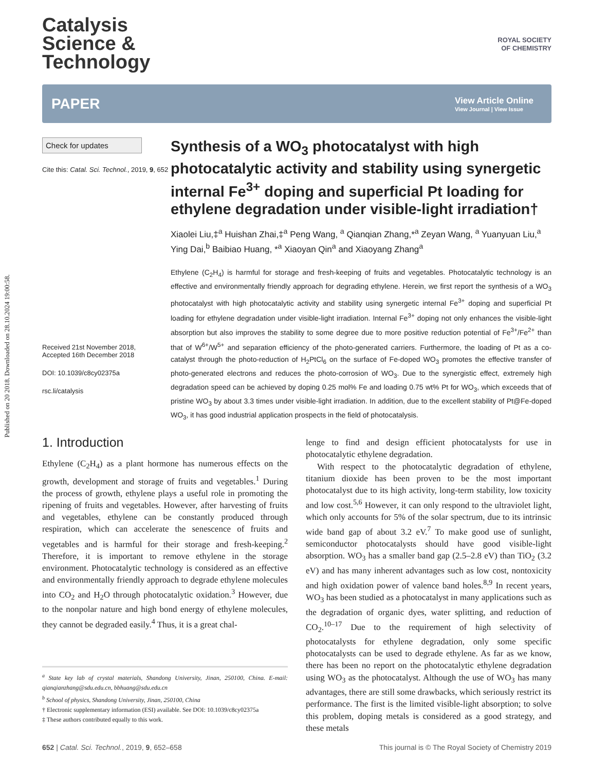Published on 20 2018. Downloaded on 28.10.2024 19:00:58.
Catalysis
Science &
Technology
ROYAL SOCIETY
OF CHEMISTRY
PAPER
View Article Online
View Journal | View Issue
Check for updates
Cite this: Catal. Sci. Technol., 2019, 9, 652
Received 21st November 2018,
Accepted 16th December 2018
DOI: 10.1039/c8cy02375a
rsc.li/catalysis
Synthesis of a WO<sub>3</sub> photocatalyst with high photocatalytic activity and stability using synergetic internal Fe<sup>3+</sup> doping and superficial Pt loading for ethylene degradation under visible-light irradiation†
Xiaolei Liu,‡<sup>a</sup> Huishan Zhai,‡<sup>a</sup> Peng Wang, <sup>a</sup> Qianqian Zhang,*<sup>a</sup> Zeyan Wang, <sup>a</sup> Yuanyuan Liu,<sup>a</sup> Ying Dai,<sup>b</sup> Baibiao Huang, *<sup>a</sup> Xiaoyan Qin<sup>a</sup> and Xiaoyang Zhang<sup>a</sup>
Ethylene (C<sub>2</sub>H<sub>4</sub>) is harmful for storage and fresh-keeping of fruits and vegetables. Photocatalytic technology is an effective and environmentally friendly approach for degrading ethylene. Herein, we first report the synthesis of a WO<sub>3</sub> photocatalyst with high photocatalytic activity and stability using synergetic internal Fe<sup>3+</sup> doping and superficial Pt loading for ethylene degradation under visible-light irradiation. Internal Fe<sup>3+</sup> doping not only enhances the visible-light absorption but also improves the stability to some degree due to more positive reduction potential of Fe<sup>3+</sup>/Fe<sup>2+</sup> than that of W<sup>6+</sup>/W<sup>5+</sup> and separation efficiency of the photo-generated carriers. Furthermore, the loading of Pt as a co-catalyst through the photo-reduction of H<sub>2</sub>PtCl<sub>6</sub> on the surface of Fe-doped WO<sub>3</sub> promotes the effective transfer of photo-generated electrons and reduces the photo-corrosion of WO<sub>3</sub>. Due to the synergistic effect, extremely high degradation speed can be achieved by doping 0.25 mol% Fe and loading 0.75 wt% Pt for WO<sub>3</sub>, which exceeds that of pristine WO<sub>3</sub> by about 3.3 times under visible-light irradiation. In addition, due to the excellent stability of Pt@Fe-doped WO<sub>3</sub>, it has good industrial application prospects in the field of photocatalysis.
1. Introduction
Ethylene (C<sub>2</sub>H<sub>4</sub>) as a plant hormone has numerous effects on the growth, development and storage of fruits and vegetables.<sup>1</sup> During the process of growth, ethylene plays a useful role in promoting the ripening of fruits and vegetables. However, after harvesting of fruits and vegetables, ethylene can be constantly produced through respiration, which can accelerate the senescence of fruits and vegetables and is harmful for their storage and fresh-keeping.<sup>2</sup> Therefore, it is important to remove ethylene in the storage environment. Photocatalytic technology is considered as an effective and environmentally friendly approach to degrade ethylene molecules into CO<sub>2</sub> and H<sub>2</sub>O through photocatalytic oxidation.<sup>3</sup> However, due to the nonpolar nature and high bond energy of ethylene molecules, they cannot be degraded easily.<sup>4</sup> Thus, it is a great chal-
<sup>a</sup> State key lab of crystal materials, Shandong University, Jinan, 250100, China. E-mail: qianqianzhang@sdu.edu.cn, bbhuang@sdu.edu.cn
<sup>b</sup> School of physics, Shandong University, Jinan, 250100, China
† Electronic supplementary information (ESI) available. See DOI: 10.1039/c8cy02375a
‡ These authors contributed equally to this work.
lenge to find and design efficient photocatalysts for use in photocatalytic ethylene degradation.
With respect to the photocatalytic degradation of ethylene, titanium dioxide has been proven to be the most important photocatalyst due to its high activity, long-term stability, low toxicity and low cost.<sup>5,6</sup> However, it can only respond to the ultraviolet light, which only accounts for 5% of the solar spectrum, due to its intrinsic wide band gap of about 3.2 eV.<sup>7</sup> To make good use of sunlight, semiconductor photocatalysts should have good visible-light absorption. WO<sub>3</sub> has a smaller band gap (2.5–2.8 eV) than TiO<sub>2</sub> (3.2 eV) and has many inherent advantages such as low cost, nontoxicity and high oxidation power of valence band holes.<sup>8,9</sup> In recent years, WO<sub>3</sub> has been studied as a photocatalyst in many applications such as the degradation of organic dyes, water splitting, and reduction of CO<sub>2</sub>.<sup>10–17</sup> Due to the requirement of high selectivity of photocatalysts for ethylene degradation, only some specific photocatalysts can be used to degrade ethylene. As far as we know, there has been no report on the photocatalytic ethylene degradation using WO<sub>3</sub> as the photocatalyst. Although the use of WO<sub>3</sub> has many advantages, there are still some drawbacks, which seriously restrict its performance. The first is the limited visible-light absorption; to solve this problem, doping metals is considered as a good strategy, and these metals
652 | Catal. Sci. Technol., 2019, 9, 652–658
This journal is © The Royal Society of Chemistry 2019